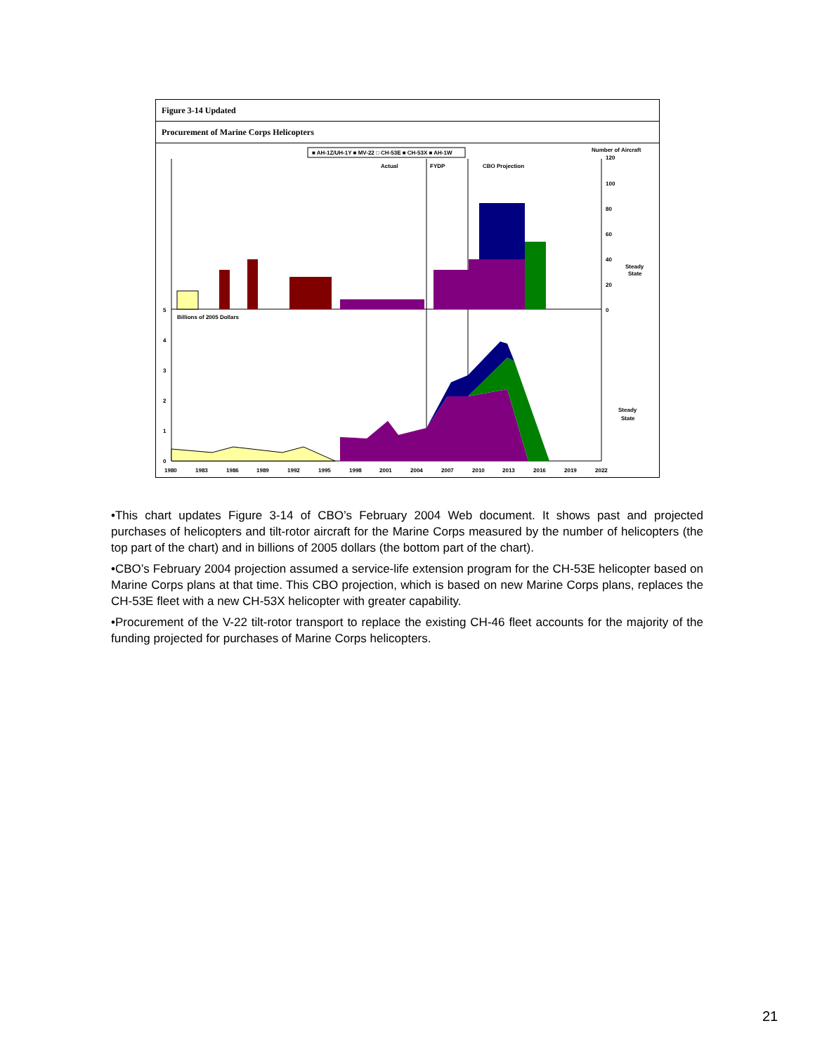Figure 3-14 Updated
Procurement of Marine Corps Helicopters
■ AH-1Z/UH-1Y ■ MV-22 □ CH-53E ■ CH-53X ■ AH-1W
Number of Aircraft
Actual
FYDP
CBO Projection
120
100
80
60
40
20
0
Steady
State
Billions of 2005 Dollars
5
4
3
2
1
0
Steady
State
1980
1983
1986
1989
1992
1995
1998
2001
2004
2007
2010
2013
2016
2019
2022
•This chart updates Figure 3-14 of CBO’s February 2004 Web document. It shows past and projected purchases of helicopters and tilt-rotor aircraft for the Marine Corps measured by the number of helicopters (the top part of the chart) and in billions of 2005 dollars (the bottom part of the chart).
•CBO’s February 2004 projection assumed a service-life extension program for the CH-53E helicopter based on Marine Corps plans at that time. This CBO projection, which is based on new Marine Corps plans, replaces the CH-53E fleet with a new CH-53X helicopter with greater capability.
•Procurement of the V-22 tilt-rotor transport to replace the existing CH-46 fleet accounts for the majority of the funding projected for purchases of Marine Corps helicopters.
21